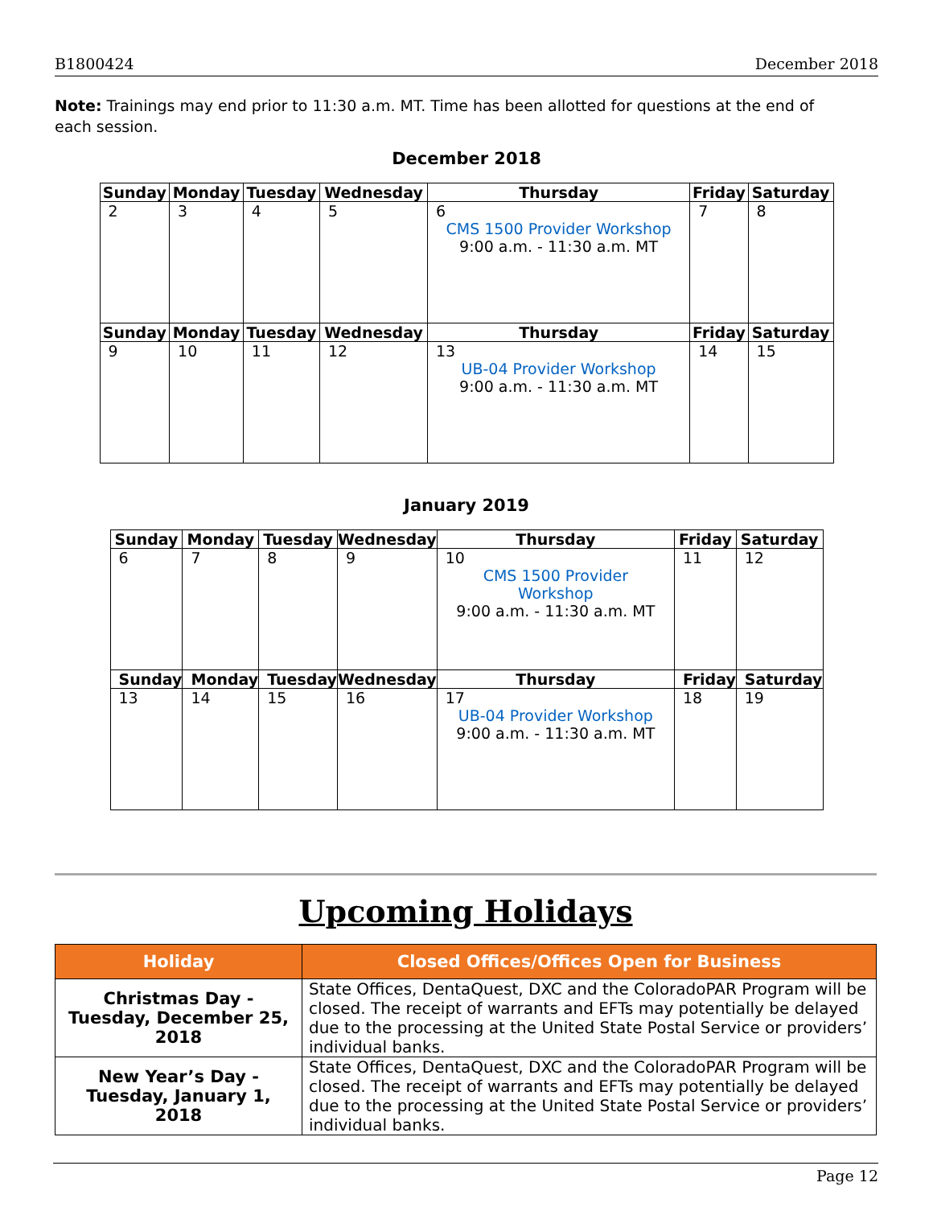B1800424 December 2018
Note: Trainings may end prior to 11:30 a.m. MT. Time has been allotted for questions at the end of each session.
December 2018
| Sunday | Monday | Tuesday | Wednesday | Thursday | Friday | Saturday |
| --- | --- | --- | --- | --- | --- | --- |
| 2 | 3 | 4 | 5 | 6 CMS 1500 Provider Workshop 9:00 a.m. - 11:30 a.m. MT | 7 | 8 |
| Sunday | Monday | Tuesday | Wednesday | Thursday | Friday | Saturday |
| 9 | 10 | 11 | 12 | 13 UB-04 Provider Workshop 9:00 a.m. - 11:30 a.m. MT | 14 | 15 |
January 2019
| Sunday | Monday | Tuesday | Wednesday | Thursday | Friday | Saturday |
| --- | --- | --- | --- | --- | --- | --- |
| 6 | 7 | 8 | 9 | 10 CMS 1500 Provider Workshop 9:00 a.m. - 11:30 a.m. MT | 11 | 12 |
| Sunday | Monday | Tuesday | Wednesday | Thursday | Friday | Saturday |
| 13 | 14 | 15 | 16 | 17 UB-04 Provider Workshop 9:00 a.m. - 11:30 a.m. MT | 18 | 19 |
Upcoming Holidays
| Holiday | Closed Offices/Offices Open for Business |
| --- | --- |
| Christmas Day - Tuesday, December 25, 2018 | State Offices, DentaQuest, DXC and the ColoradoPAR Program will be closed. The receipt of warrants and EFTs may potentially be delayed due to the processing at the United State Postal Service or providers’ individual banks. |
| New Year’s Day - Tuesday, January 1, 2018 | State Offices, DentaQuest, DXC and the ColoradoPAR Program will be closed. The receipt of warrants and EFTs may potentially be delayed due to the processing at the United State Postal Service or providers’ individual banks. |
Page 12